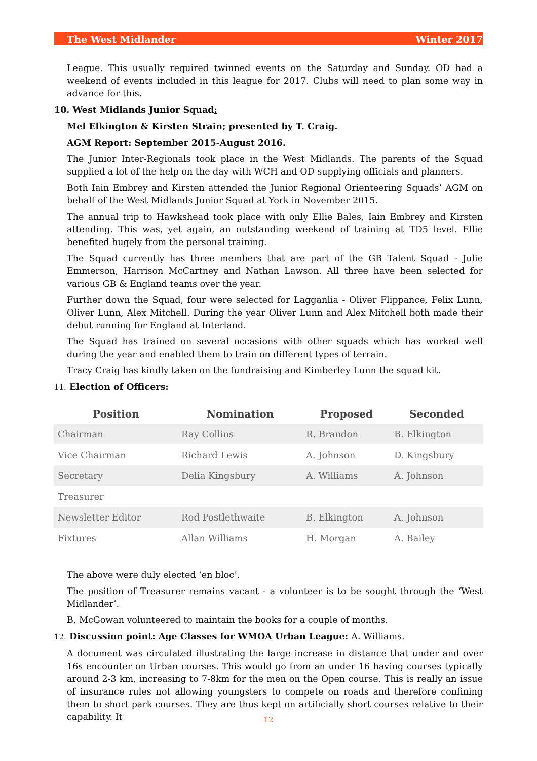The West Midlander Winter 2017
League. This usually required twinned events on the Saturday and Sunday. OD had a weekend of events included in this league for 2017. Clubs will need to plan some way in advance for this.
10. West Midlands Junior Squad:
Mel Elkington & Kirsten Strain; presented by T. Craig.
AGM Report: September 2015-August 2016.
The Junior Inter-Regionals took place in the West Midlands. The parents of the Squad supplied a lot of the help on the day with WCH and OD supplying officials and planners.
Both Iain Embrey and Kirsten attended the Junior Regional Orienteering Squads’ AGM on behalf of the West Midlands Junior Squad at York in November 2015.
The annual trip to Hawkshead took place with only Ellie Bales, Iain Embrey and Kirsten attending. This was, yet again, an outstanding weekend of training at TD5 level. Ellie benefited hugely from the personal training.
The Squad currently has three members that are part of the GB Talent Squad - Julie Emmerson, Harrison McCartney and Nathan Lawson. All three have been selected for various GB & England teams over the year.
Further down the Squad, four were selected for Lagganlia - Oliver Flippance, Felix Lunn, Oliver Lunn, Alex Mitchell. During the year Oliver Lunn and Alex Mitchell both made their debut running for England at Interland.
The Squad has trained on several occasions with other squads which has worked well during the year and enabled them to train on different types of terrain.
Tracy Craig has kindly taken on the fundraising and Kimberley Lunn the squad kit.
11. Election of Officers:
| Position | Nomination | Proposed | Seconded |
| --- | --- | --- | --- |
| Chairman | Ray Collins | R. Brandon | B. Elkington |
| Vice Chairman | Richard Lewis | A. Johnson | D. Kingsbury |
| Secretary | Delia Kingsbury | A. Williams | A. Johnson |
| Treasurer | | | |
| Newsletter Editor | Rod Postlethwaite | B. Elkington | A. Johnson |
| Fixtures | Allan Williams | H. Morgan | A. Bailey |
The above were duly elected ‘en bloc’.
The position of Treasurer remains vacant - a volunteer is to be sought through the ‘West Midlander’.
B. McGowan volunteered to maintain the books for a couple of months.
12. Discussion point: Age Classes for WMOA Urban League: A. Williams.
A document was circulated illustrating the large increase in distance that under and over 16s encounter on Urban courses. This would go from an under 16 having courses typically around 2-3 km, increasing to 7-8km for the men on the Open course. This is really an issue of insurance rules not allowing youngsters to compete on roads and therefore confining them to short park courses. They are thus kept on artificially short courses relative to their capability. It
12